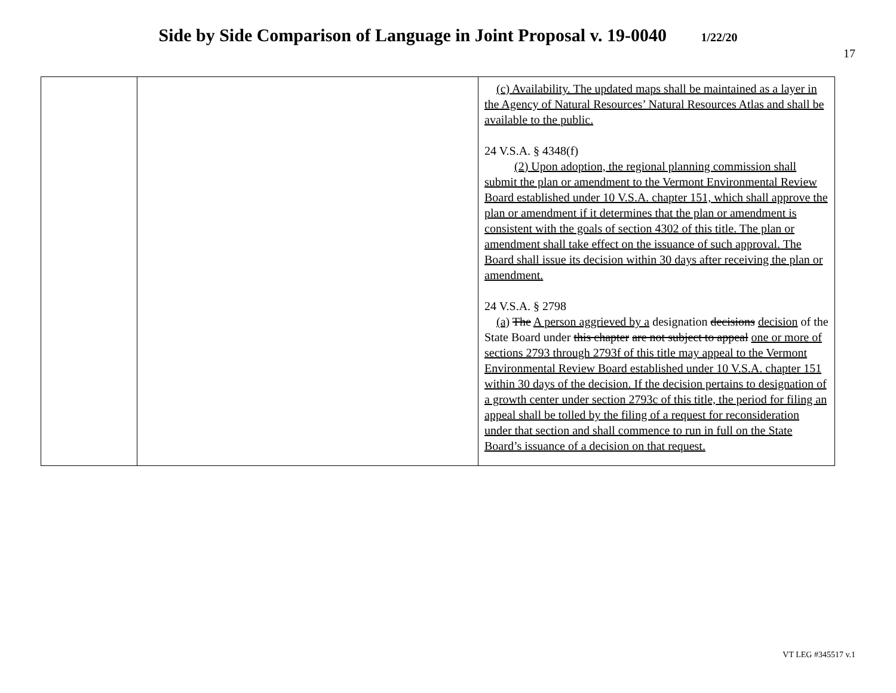Side by Side Comparison of Language in Joint Proposal v. 19-0040 1/22/20
17
| | | (c) Availability. The updated maps shall be maintained as a layer in the Agency of Natural Resources’ Natural Resources Atlas and shall be available to the public. 24 V.S.A. § 4348(f) (2) Upon adoption, the regional planning commission shall submit the plan or amendment to the Vermont Environmental Review Board established under 10 V.S.A. chapter 151, which shall approve the plan or amendment if it determines that the plan or amendment is consistent with the goals of section 4302 of this title. The plan or amendment shall take effect on the issuance of such approval. The Board shall issue its decision within 30 days after receiving the plan or amendment. 24 V.S.A. § 2798 (a) The A person aggrieved by a designation decisions decision of the State Board under this chapter are not subject to appeal one or more of sections 2793 through 2793f of this title may appeal to the Vermont Environmental Review Board established under 10 V.S.A. chapter 151 within 30 days of the decision. If the decision pertains to designation of a growth center under section 2793c of this title, the period for filing an appeal shall be tolled by the filing of a request for reconsideration under that section and shall commence to run in full on the State Board’s issuance of a decision on that request. |
VT LEG #345517 v.1